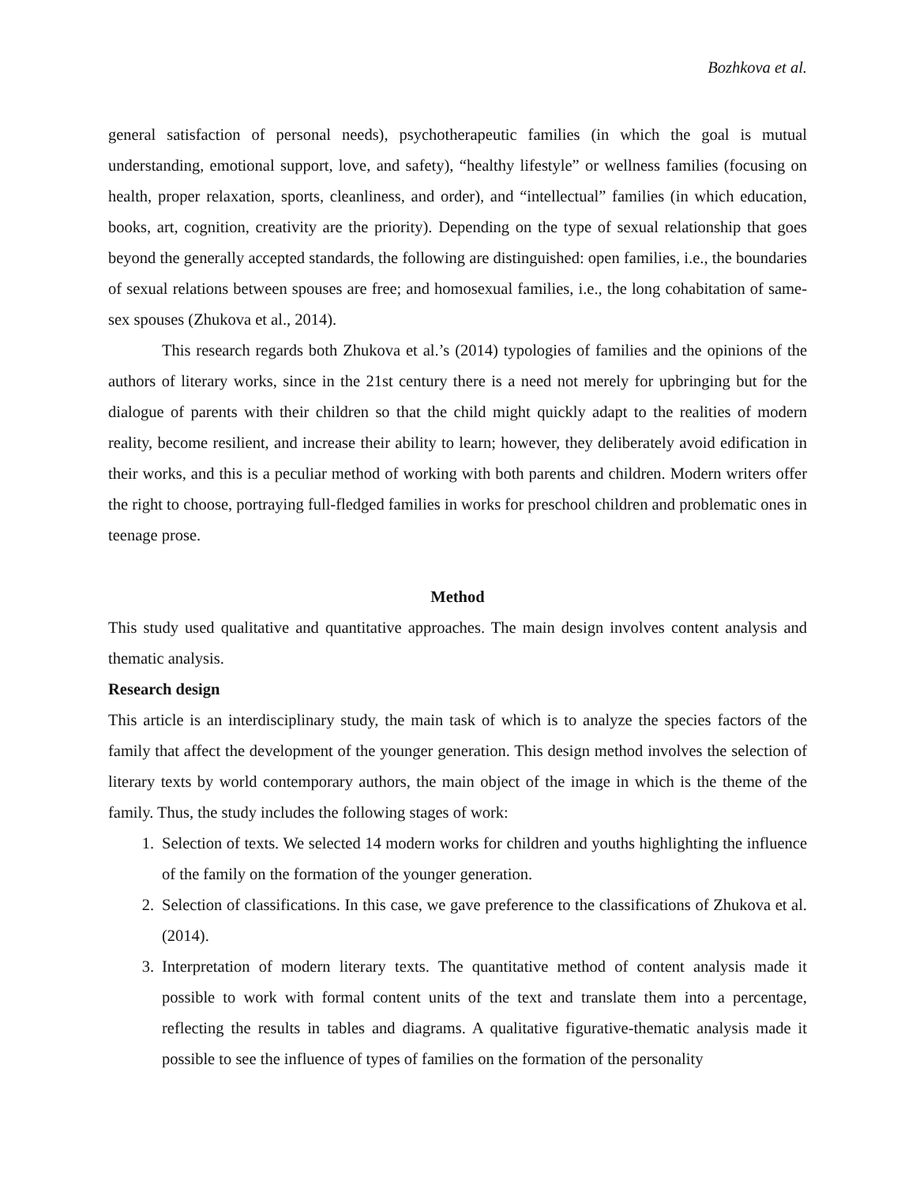Bozhkova et al.
general satisfaction of personal needs), psychotherapeutic families (in which the goal is mutual understanding, emotional support, love, and safety), “healthy lifestyle” or wellness families (focusing on health, proper relaxation, sports, cleanliness, and order), and “intellectual” families (in which education, books, art, cognition, creativity are the priority). Depending on the type of sexual relationship that goes beyond the generally accepted standards, the following are distinguished: open families, i.e., the boundaries of sexual relations between spouses are free; and homosexual families, i.e., the long cohabitation of same-sex spouses (Zhukova et al., 2014).
This research regards both Zhukova et al.’s (2014) typologies of families and the opinions of the authors of literary works, since in the 21st century there is a need not merely for upbringing but for the dialogue of parents with their children so that the child might quickly adapt to the realities of modern reality, become resilient, and increase their ability to learn; however, they deliberately avoid edification in their works, and this is a peculiar method of working with both parents and children. Modern writers offer the right to choose, portraying full-fledged families in works for preschool children and problematic ones in teenage prose.
Method
This study used qualitative and quantitative approaches. The main design involves content analysis and thematic analysis.
Research design
This article is an interdisciplinary study, the main task of which is to analyze the species factors of the family that affect the development of the younger generation. This design method involves the selection of literary texts by world contemporary authors, the main object of the image in which is the theme of the family. Thus, the study includes the following stages of work:
1. Selection of texts. We selected 14 modern works for children and youths highlighting the influence of the family on the formation of the younger generation.
2. Selection of classifications. In this case, we gave preference to the classifications of Zhukova et al. (2014).
3. Interpretation of modern literary texts. The quantitative method of content analysis made it possible to work with formal content units of the text and translate them into a percentage, reflecting the results in tables and diagrams. A qualitative figurative-thematic analysis made it possible to see the influence of types of families on the formation of the personality